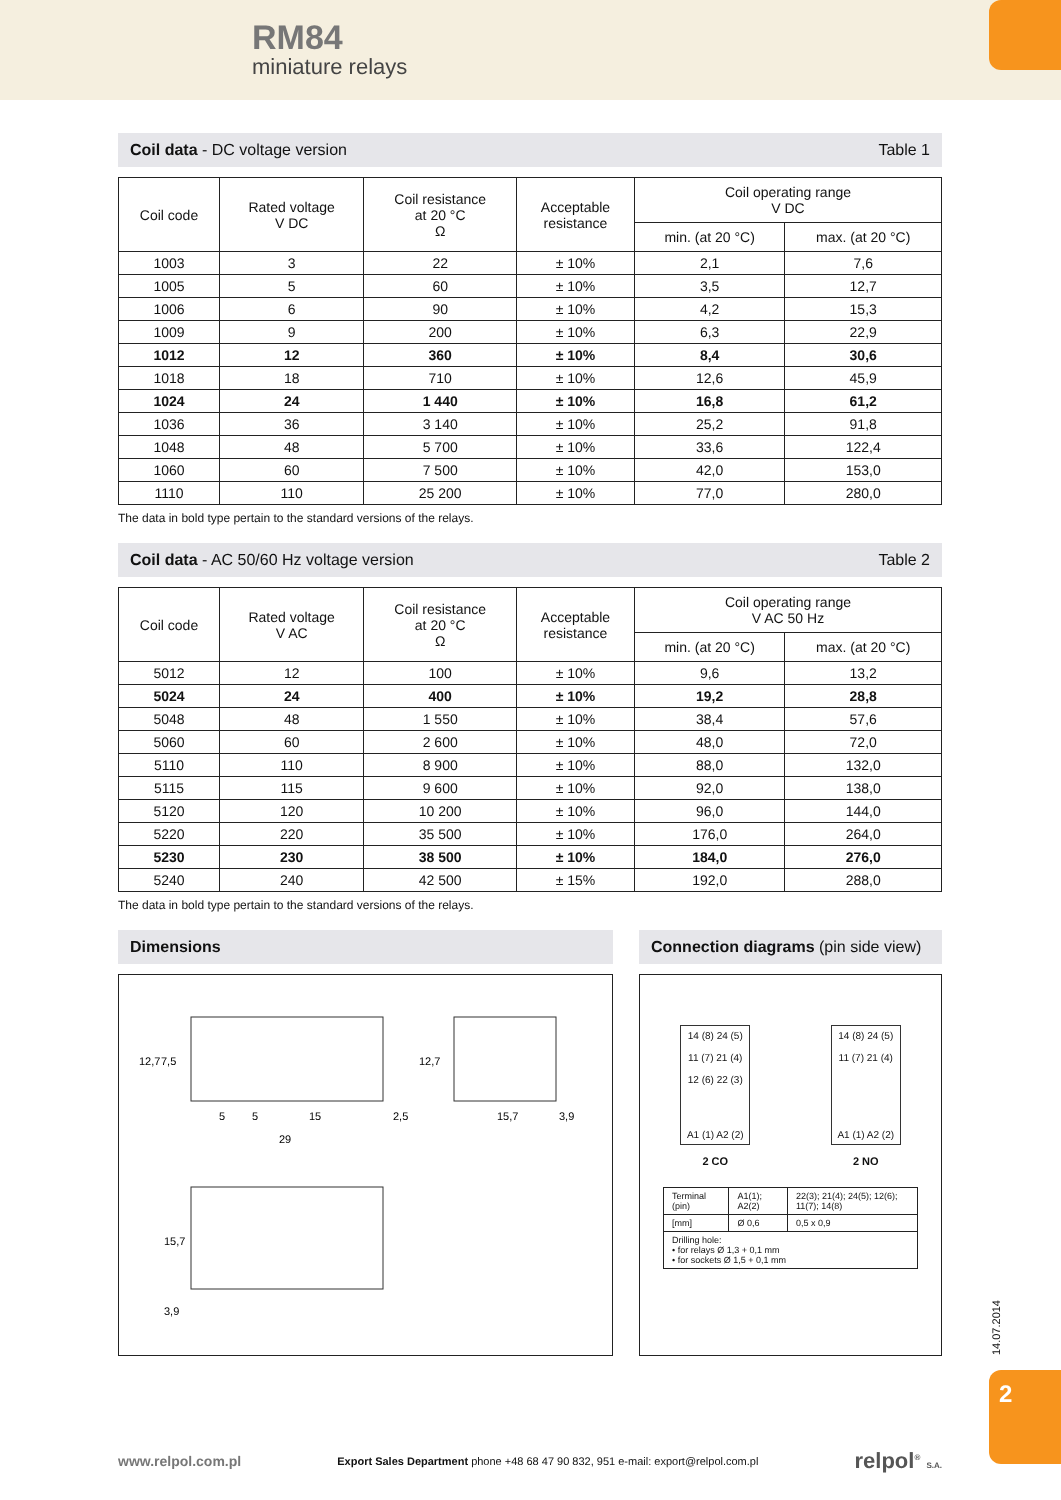RM84
miniature relays
2
14.07.2014
Coil data - DC voltage version Table 1
| Coil code | Rated voltage V DC | Coil resistance at 20 °C Ω | Acceptable resistance | Coil operating range V DC | |
| --- | --- | --- | --- | --- | --- |
| | | | | min. (at 20 °C) | max. (at 20 °C) |
| 1003 | 3 | 22 | ± 10% | 2,1 | 7,6 |
| 1005 | 5 | 60 | ± 10% | 3,5 | 12,7 |
| 1006 | 6 | 90 | ± 10% | 4,2 | 15,3 |
| 1009 | 9 | 200 | ± 10% | 6,3 | 22,9 |
| 1012 | 12 | 360 | ± 10% | 8,4 | 30,6 |
| 1018 | 18 | 710 | ± 10% | 12,6 | 45,9 |
| 1024 | 24 | 1 440 | ± 10% | 16,8 | 61,2 |
| 1036 | 36 | 3 140 | ± 10% | 25,2 | 91,8 |
| 1048 | 48 | 5 700 | ± 10% | 33,6 | 122,4 |
| 1060 | 60 | 7 500 | ± 10% | 42,0 | 153,0 |
| 1110 | 110 | 25 200 | ± 10% | 77,0 | 280,0 |
The data in bold type pertain to the standard versions of the relays.
Coil data - AC 50/60 Hz voltage version Table 2
| Coil code | Rated voltage V AC | Coil resistance at 20 °C Ω | Acceptable resistance | Coil operating range V AC 50 Hz | |
| --- | --- | --- | --- | --- | --- |
| | | | | min. (at 20 °C) | max. (at 20 °C) |
| 5012 | 12 | 100 | ± 10% | 9,6 | 13,2 |
| 5024 | 24 | 400 | ± 10% | 19,2 | 28,8 |
| 5048 | 48 | 1 550 | ± 10% | 38,4 | 57,6 |
| 5060 | 60 | 2 600 | ± 10% | 48,0 | 72,0 |
| 5110 | 110 | 8 900 | ± 10% | 88,0 | 132,0 |
| 5115 | 115 | 9 600 | ± 10% | 92,0 | 138,0 |
| 5120 | 120 | 10 200 | ± 10% | 96,0 | 144,0 |
| 5220 | 220 | 35 500 | ± 10% | 176,0 | 264,0 |
| 5230 | 230 | 38 500 | ± 10% | 184,0 | 276,0 |
| 5240 | 240 | 42 500 | ± 15% | 192,0 | 288,0 |
The data in bold type pertain to the standard versions of the relays.
Dimensions
5
5
15
2,5
29
15,7
3,9
12,7
7,5
12,7
15,7
3,9
Connection diagrams (pin side view)
14 (8) 24 (5)
11 (7) 21 (4)
12 (6) 22 (3)
A1 (1) A2 (2)
14 (8) 24 (5)
11 (7) 21 (4)
A1 (1) A2 (2)
2 CO 2 NO
| Terminal (pin) | A1(1); A2(2) | 22(3); 21(4); 24(5); 12(6); 11(7); 14(8) |
| [mm] | Ø 0,6 | 0,5 x 0,9 |
| Drilling hole: • for relays Ø 1,3 + 0,1 mm • for sockets Ø 1,5 + 0,1 mm | | |
www.relpol.com.pl Export Sales Department phone +48 68 47 90 832, 951 e-mail: export@relpol.com.pl relpol<sup>®</sup> S.A.